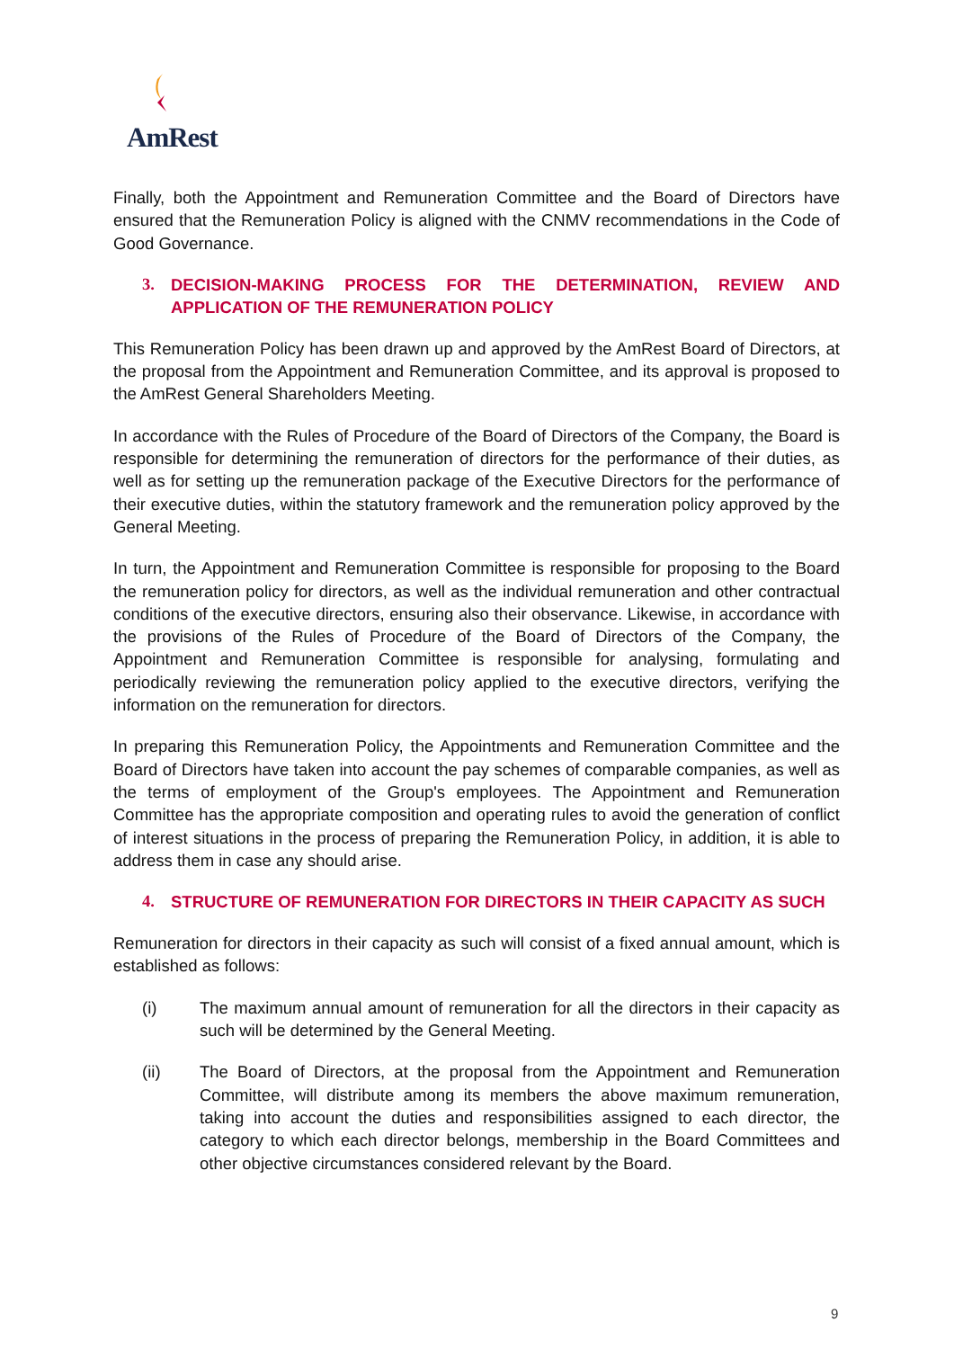AmRest
Finally, both the Appointment and Remuneration Committee and the Board of Directors have ensured that the Remuneration Policy is aligned with the CNMV recommendations in the Code of Good Governance.
3. DECISION-MAKING PROCESS FOR THE DETERMINATION, REVIEW AND APPLICATION OF THE REMUNERATION POLICY
This Remuneration Policy has been drawn up and approved by the AmRest Board of Directors, at the proposal from the Appointment and Remuneration Committee, and its approval is proposed to the AmRest General Shareholders Meeting.
In accordance with the Rules of Procedure of the Board of Directors of the Company, the Board is responsible for determining the remuneration of directors for the performance of their duties, as well as for setting up the remuneration package of the Executive Directors for the performance of their executive duties, within the statutory framework and the remuneration policy approved by the General Meeting.
In turn, the Appointment and Remuneration Committee is responsible for proposing to the Board the remuneration policy for directors, as well as the individual remuneration and other contractual conditions of the executive directors, ensuring also their observance. Likewise, in accordance with the provisions of the Rules of Procedure of the Board of Directors of the Company, the Appointment and Remuneration Committee is responsible for analysing, formulating and periodically reviewing the remuneration policy applied to the executive directors, verifying the information on the remuneration for directors.
In preparing this Remuneration Policy, the Appointments and Remuneration Committee and the Board of Directors have taken into account the pay schemes of comparable companies, as well as the terms of employment of the Group's employees. The Appointment and Remuneration Committee has the appropriate composition and operating rules to avoid the generation of conflict of interest situations in the process of preparing the Remuneration Policy, in addition, it is able to address them in case any should arise.
4. STRUCTURE OF REMUNERATION FOR DIRECTORS IN THEIR CAPACITY AS SUCH
Remuneration for directors in their capacity as such will consist of a fixed annual amount, which is established as follows:
(i) The maximum annual amount of remuneration for all the directors in their capacity as such will be determined by the General Meeting.
(ii) The Board of Directors, at the proposal from the Appointment and Remuneration Committee, will distribute among its members the above maximum remuneration, taking into account the duties and responsibilities assigned to each director, the category to which each director belongs, membership in the Board Committees and other objective circumstances considered relevant by the Board.
9